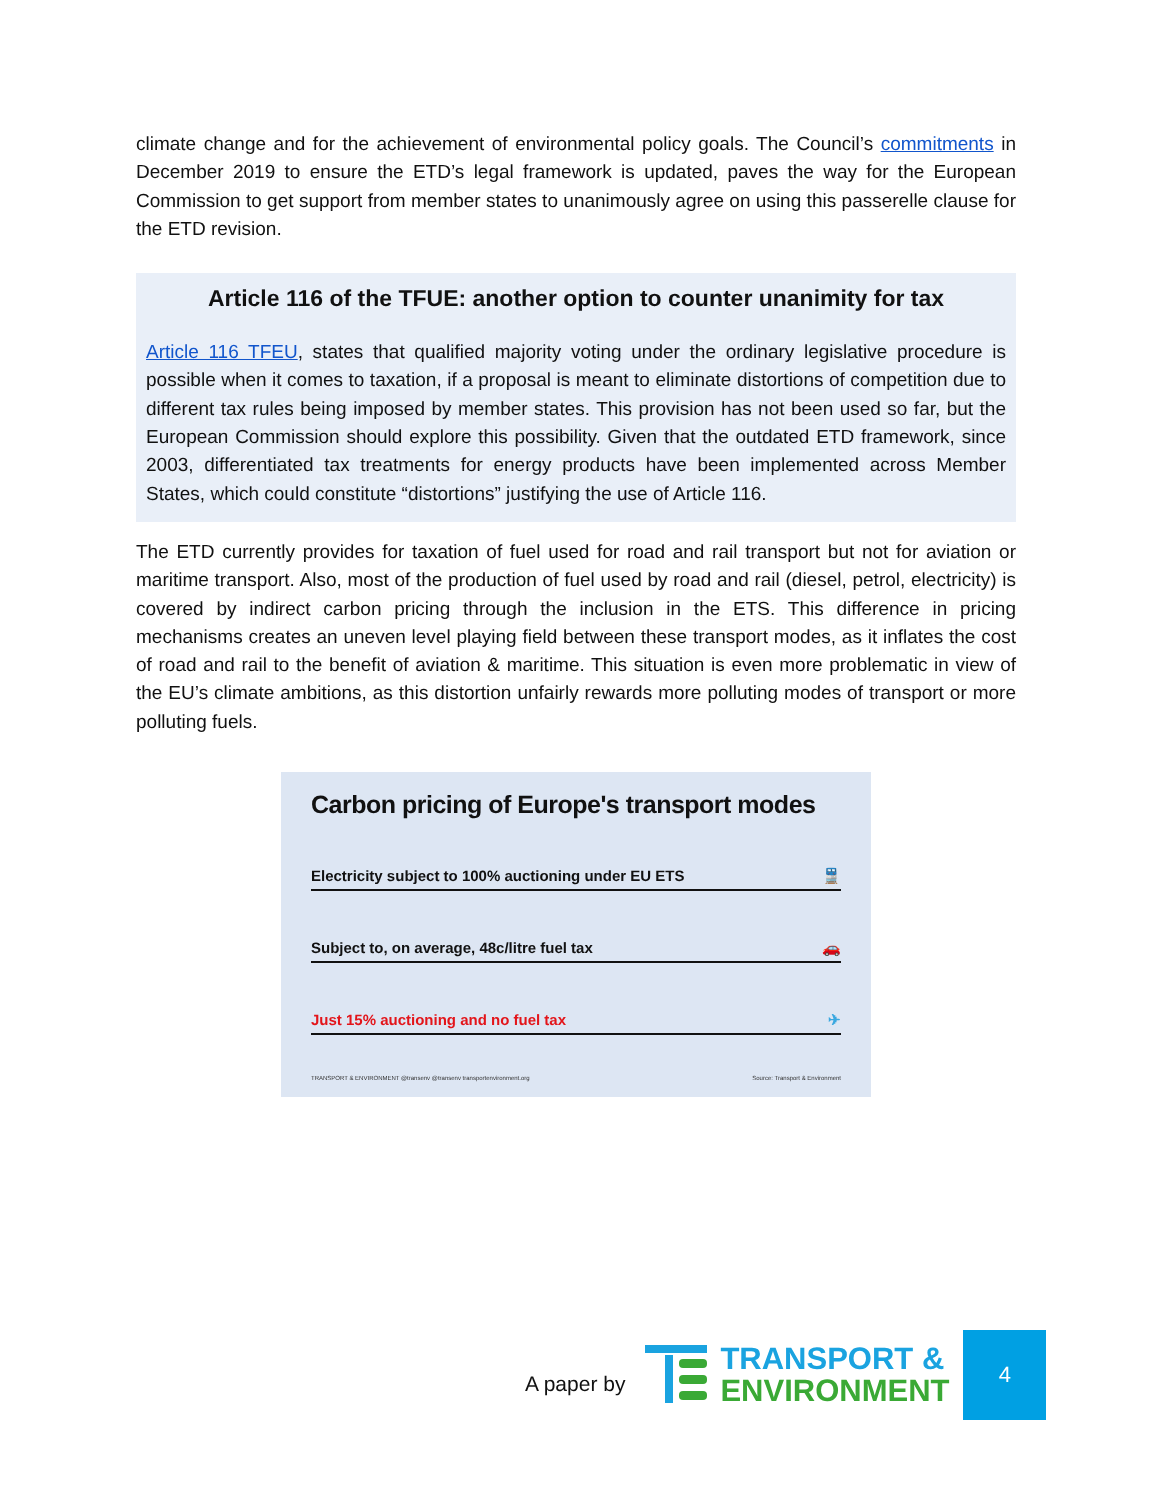climate change and for the achievement of environmental policy goals. The Council’s commitments in December 2019 to ensure the ETD’s legal framework is updated, paves the way for the European Commission to get support from member states to unanimously agree on using this passerelle clause for the ETD revision.
Article 116 of the TFUE: another option to counter unanimity for tax
Article 116 TFEU, states that qualified majority voting under the ordinary legislative procedure is possible when it comes to taxation, if a proposal is meant to eliminate distortions of competition due to different tax rules being imposed by member states. This provision has not been used so far, but the European Commission should explore this possibility. Given that the outdated ETD framework, since 2003, differentiated tax treatments for energy products have been implemented across Member States, which could constitute “distortions” justifying the use of Article 116.
The ETD currently provides for taxation of fuel used for road and rail transport but not for aviation or maritime transport. Also, most of the production of fuel used by road and rail (diesel, petrol, electricity) is covered by indirect carbon pricing through the inclusion in the ETS. This difference in pricing mechanisms creates an uneven level playing field between these transport modes, as it inflates the cost of road and rail to the benefit of aviation & maritime. This situation is even more problematic in view of the EU’s climate ambitions, as this distortion unfairly rewards more polluting modes of transport or more polluting fuels.
Carbon pricing of Europe's transport modes
Electricity subject to 100% auctioning under EU ETS 🚆
Subject to, on average, 48c/litre fuel tax 🚗
Just 15% auctioning and no fuel tax ✈
TRANSPORT & ENVIRONMENT @transenv @transenv transportenvironment.org Source: Transport & Environment
A paper by
TRANSPORT &
ENVIRONMENT
4